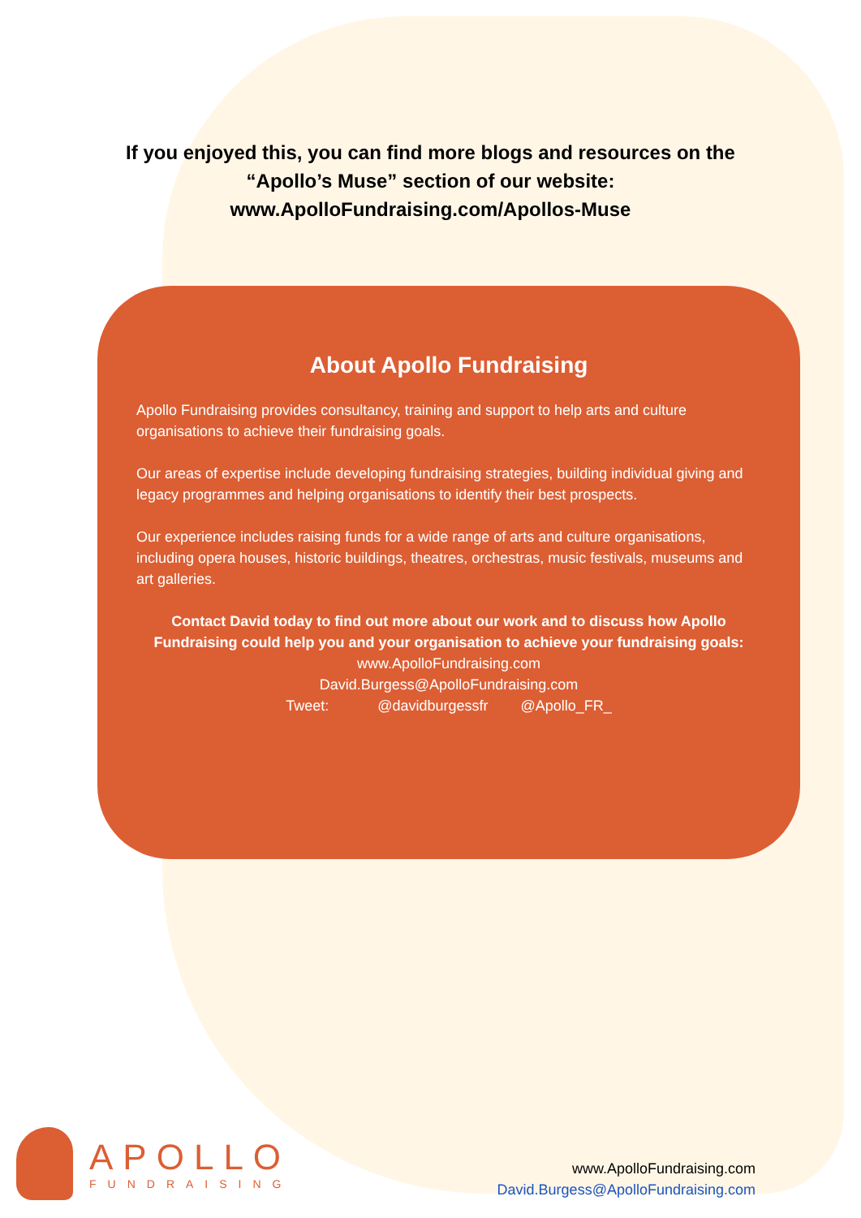If you enjoyed this, you can find more blogs and resources on the
“Apollo’s Muse” section of our website:
www.ApolloFundraising.com/Apollos-Muse
About Apollo Fundraising
Apollo Fundraising provides consultancy, training and support to help arts and culture organisations to achieve their fundraising goals.
Our areas of expertise include developing fundraising strategies, building individual giving and legacy programmes and helping organisations to identify their best prospects.
Our experience includes raising funds for a wide range of arts and culture organisations, including opera houses, historic buildings, theatres, orchestras, music festivals, museums and art galleries.
Contact David today to find out more about our work and to discuss how Apollo Fundraising could help you and your organisation to achieve your fundraising goals:
www.ApolloFundraising.com
David.Burgess@ApolloFundraising.com
Tweet: @davidburgessfr @Apollo_FR_
APOLLO
FUNDRAISING
www.ApolloFundraising.com
David.Burgess@ApolloFundraising.com